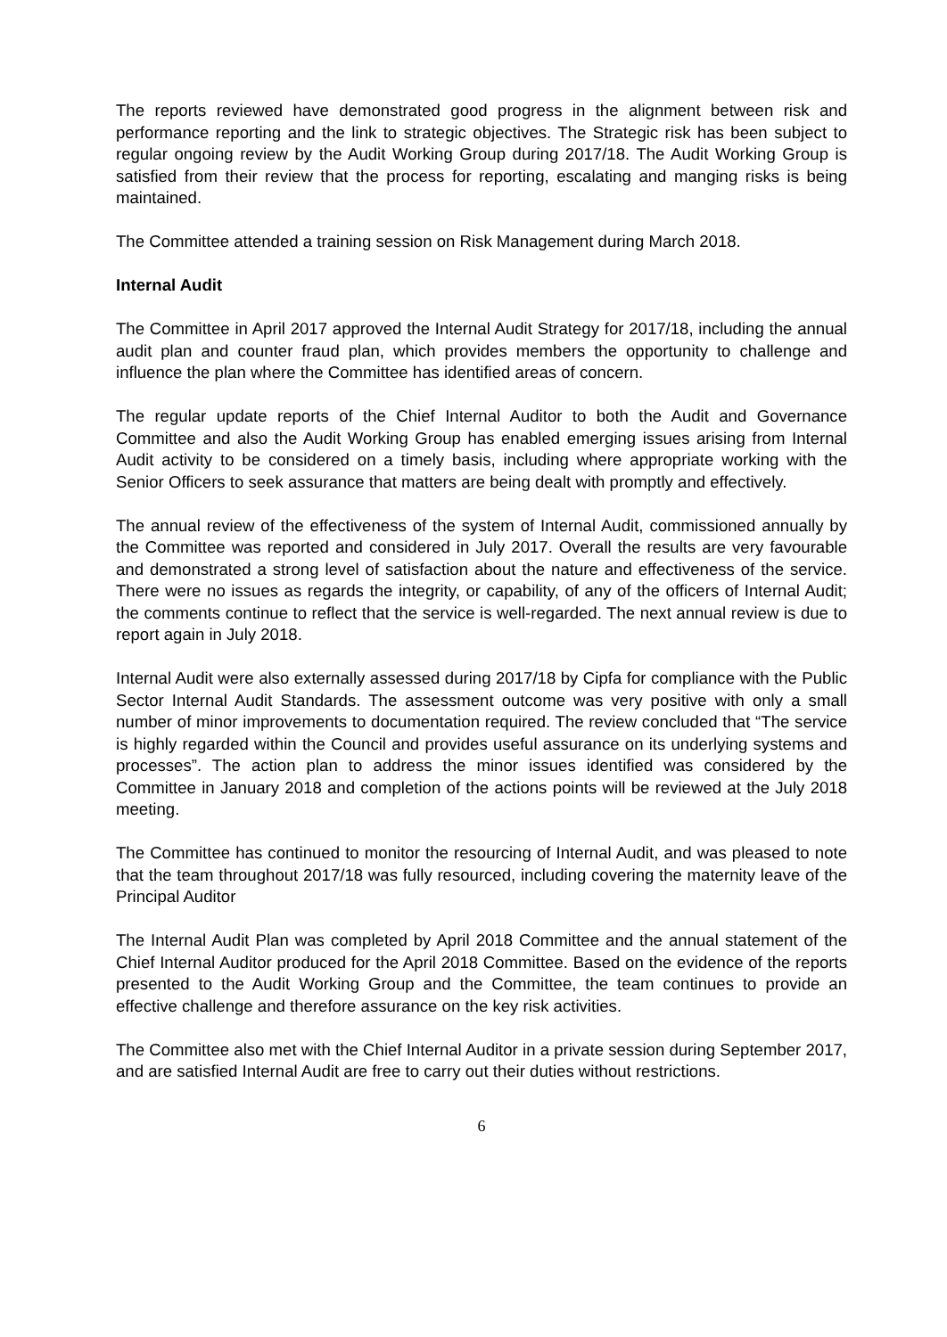The reports reviewed have demonstrated good progress in the alignment between risk and performance reporting and the link to strategic objectives. The Strategic risk has been subject to regular ongoing review by the Audit Working Group during 2017/18. The Audit Working Group is satisfied from their review that the process for reporting, escalating and manging risks is being maintained.
The Committee attended a training session on Risk Management during March 2018.
Internal Audit
The Committee in April 2017 approved the Internal Audit Strategy for 2017/18, including the annual audit plan and counter fraud plan, which provides members the opportunity to challenge and influence the plan where the Committee has identified areas of concern.
The regular update reports of the Chief Internal Auditor to both the Audit and Governance Committee and also the Audit Working Group has enabled emerging issues arising from Internal Audit activity to be considered on a timely basis, including where appropriate working with the Senior Officers to seek assurance that matters are being dealt with promptly and effectively.
The annual review of the effectiveness of the system of Internal Audit, commissioned annually by the Committee was reported and considered in July 2017. Overall the results are very favourable and demonstrated a strong level of satisfaction about the nature and effectiveness of the service. There were no issues as regards the integrity, or capability, of any of the officers of Internal Audit; the comments continue to reflect that the service is well-regarded. The next annual review is due to report again in July 2018.
Internal Audit were also externally assessed during 2017/18 by Cipfa for compliance with the Public Sector Internal Audit Standards. The assessment outcome was very positive with only a small number of minor improvements to documentation required. The review concluded that “The service is highly regarded within the Council and provides useful assurance on its underlying systems and processes”. The action plan to address the minor issues identified was considered by the Committee in January 2018 and completion of the actions points will be reviewed at the July 2018 meeting.
The Committee has continued to monitor the resourcing of Internal Audit, and was pleased to note that the team throughout 2017/18 was fully resourced, including covering the maternity leave of the Principal Auditor
The Internal Audit Plan was completed by April 2018 Committee and the annual statement of the Chief Internal Auditor produced for the April 2018 Committee. Based on the evidence of the reports presented to the Audit Working Group and the Committee, the team continues to provide an effective challenge and therefore assurance on the key risk activities.
The Committee also met with the Chief Internal Auditor in a private session during September 2017, and are satisfied Internal Audit are free to carry out their duties without restrictions.
6